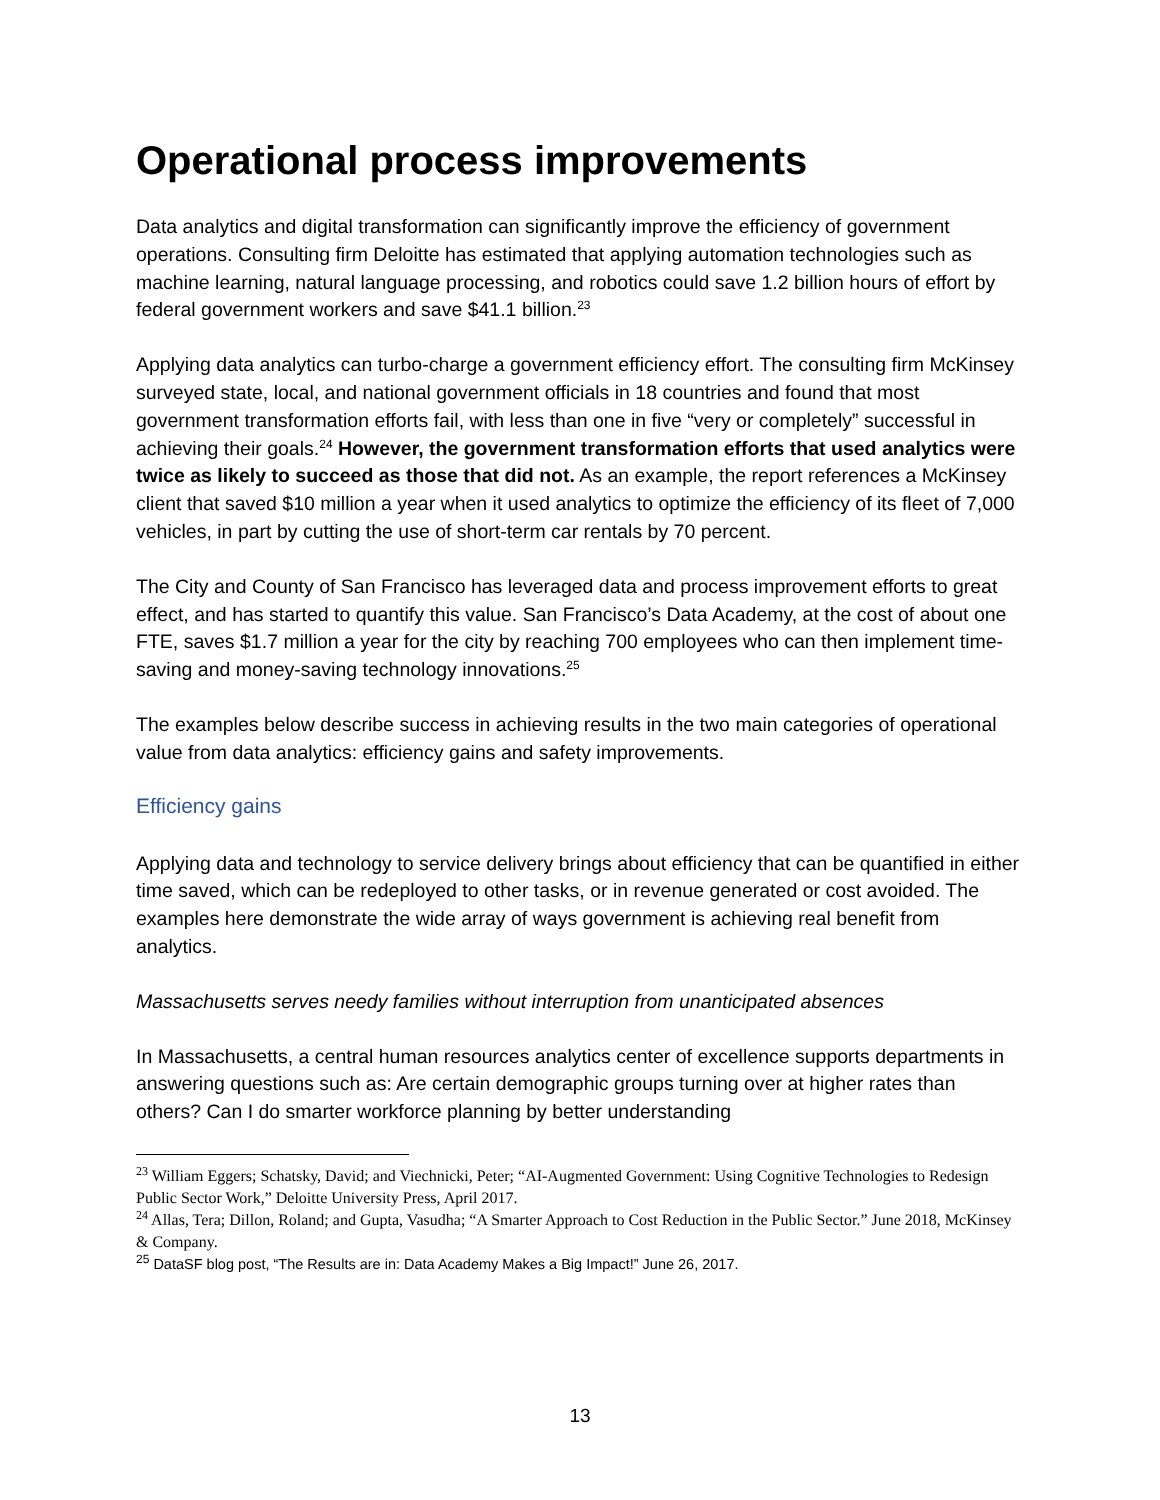Operational process improvements
Data analytics and digital transformation can significantly improve the efficiency of government operations. Consulting firm Deloitte has estimated that applying automation technologies such as machine learning, natural language processing, and robotics could save 1.2 billion hours of effort by federal government workers and save $41.1 billion.<sup>23</sup>
Applying data analytics can turbo-charge a government efficiency effort. The consulting firm McKinsey surveyed state, local, and national government officials in 18 countries and found that most government transformation efforts fail, with less than one in five “very or completely” successful in achieving their goals.<sup>24</sup> However, the government transformation efforts that used analytics were twice as likely to succeed as those that did not. As an example, the report references a McKinsey client that saved $10 million a year when it used analytics to optimize the efficiency of its fleet of 7,000 vehicles, in part by cutting the use of short-term car rentals by 70 percent.
The City and County of San Francisco has leveraged data and process improvement efforts to great effect, and has started to quantify this value. San Francisco’s Data Academy, at the cost of about one FTE, saves $1.7 million a year for the city by reaching 700 employees who can then implement time-saving and money-saving technology innovations.<sup>25</sup>
The examples below describe success in achieving results in the two main categories of operational value from data analytics: efficiency gains and safety improvements.
Efficiency gains
Applying data and technology to service delivery brings about efficiency that can be quantified in either time saved, which can be redeployed to other tasks, or in revenue generated or cost avoided. The examples here demonstrate the wide array of ways government is achieving real benefit from analytics.
Massachusetts serves needy families without interruption from unanticipated absences
In Massachusetts, a central human resources analytics center of excellence supports departments in answering questions such as: Are certain demographic groups turning over at higher rates than others? Can I do smarter workforce planning by better understanding
<sup>23</sup> William Eggers; Schatsky, David; and Viechnicki, Peter; “AI-Augmented Government: Using Cognitive Technologies to Redesign Public Sector Work,” Deloitte University Press, April 2017.
<sup>24</sup> Allas, Tera; Dillon, Roland; and Gupta, Vasudha; “A Smarter Approach to Cost Reduction in the Public Sector.” June 2018, McKinsey & Company.
<sup>25</sup> DataSF blog post, “The Results are in: Data Academy Makes a Big Impact!” June 26, 2017.
13